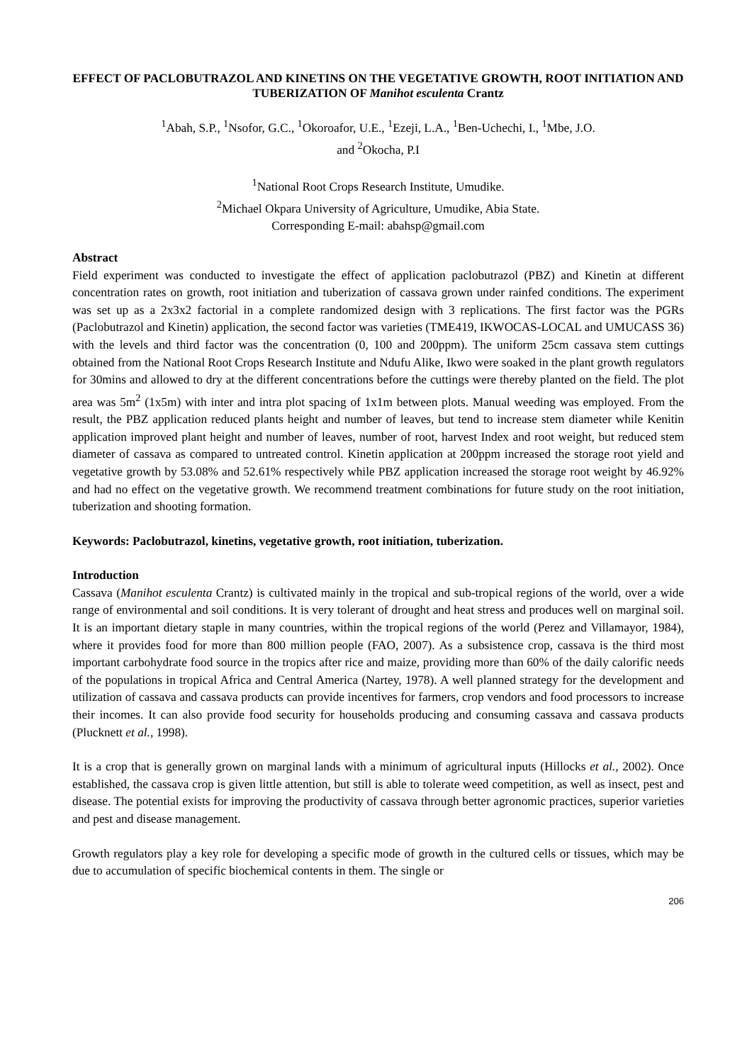EFFECT OF PACLOBUTRAZOL AND KINETINS ON THE VEGETATIVE GROWTH, ROOT INITIATION AND TUBERIZATION OF Manihot esculenta Crantz
<sup>1</sup> Abah, S.P., <sup>1</sup>Nsofor, G.C., <sup>1</sup>Okoroafor, U.E., <sup>1</sup>Ezeji, L.A., <sup>1</sup>Ben-Uchechi, I., <sup>1</sup>Mbe, J.O.
and <sup>2</sup>Okocha, P.I
<sup>1</sup> National Root Crops Research Institute, Umudike.
<sup>2</sup> Michael Okpara University of Agriculture, Umudike, Abia State.
Corresponding E-mail: abahsp@gmail.com
Abstract
Field experiment was conducted to investigate the effect of application paclobutrazol (PBZ) and Kinetin at different concentration rates on growth, root initiation and tuberization of cassava grown under rainfed conditions. The experiment was set up as a 2x3x2 factorial in a complete randomized design with 3 replications. The first factor was the PGRs (Paclobutrazol and Kinetin) application, the second factor was varieties (TME419, IKWOCAS-LOCAL and UMUCASS 36) with the levels and third factor was the concentration (0, 100 and 200ppm). The uniform 25cm cassava stem cuttings obtained from the National Root Crops Research Institute and Ndufu Alike, Ikwo were soaked in the plant growth regulators for 30mins and allowed to dry at the different concentrations before the cuttings were thereby planted on the field. The plot area was 5m<sup>2</sup> (1x5m) with inter and intra plot spacing of 1x1m between plots. Manual weeding was employed. From the result, the PBZ application reduced plants height and number of leaves, but tend to increase stem diameter while Kenitin application improved plant height and number of leaves, number of root, harvest Index and root weight, but reduced stem diameter of cassava as compared to untreated control. Kinetin application at 200ppm increased the storage root yield and vegetative growth by 53.08% and 52.61% respectively while PBZ application increased the storage root weight by 46.92% and had no effect on the vegetative growth. We recommend treatment combinations for future study on the root initiation, tuberization and shooting formation.
Keywords: Paclobutrazol, kinetins, vegetative growth, root initiation, tuberization.
Introduction
Cassava (Manihot esculenta Crantz) is cultivated mainly in the tropical and sub-tropical regions of the world, over a wide range of environmental and soil conditions. It is very tolerant of drought and heat stress and produces well on marginal soil. It is an important dietary staple in many countries, within the tropical regions of the world (Perez and Villamayor, 1984), where it provides food for more than 800 million people (FAO, 2007). As a subsistence crop, cassava is the third most important carbohydrate food source in the tropics after rice and maize, providing more than 60% of the daily calorific needs of the populations in tropical Africa and Central America (Nartey, 1978). A well planned strategy for the development and utilization of cassava and cassava products can provide incentives for farmers, crop vendors and food processors to increase their incomes. It can also provide food security for households producing and consuming cassava and cassava products (Plucknett et al., 1998).
It is a crop that is generally grown on marginal lands with a minimum of agricultural inputs (Hillocks et al., 2002). Once established, the cassava crop is given little attention, but still is able to tolerate weed competition, as well as insect, pest and disease. The potential exists for improving the productivity of cassava through better agronomic practices, superior varieties and pest and disease management.
Growth regulators play a key role for developing a specific mode of growth in the cultured cells or tissues, which may be due to accumulation of specific biochemical contents in them. The single or
206